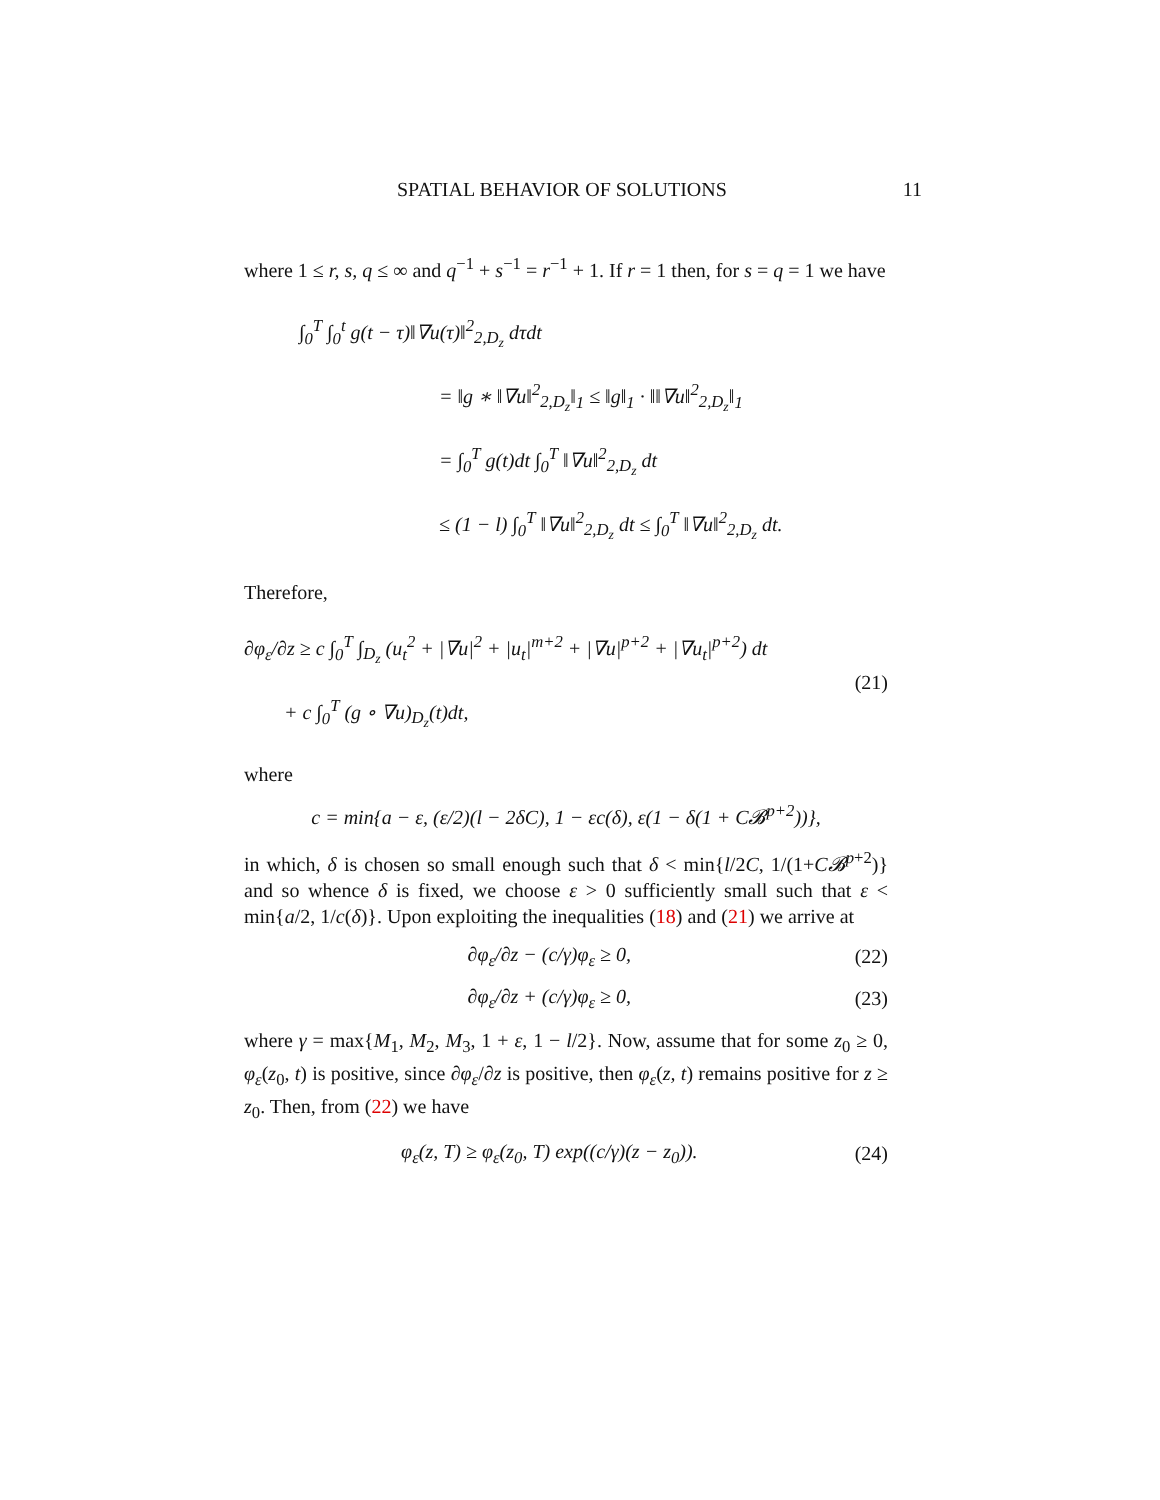SPATIAL BEHAVIOR OF SOLUTIONS 11
where 1 ≤ r, s, q ≤ ∞ and q<sup>−1</sup> + s<sup>−1</sup> = r<sup>−1</sup> + 1. If r = 1 then, for s = q = 1 we have
∫<sub>0</sub><sup>T</sup> ∫<sub>0</sub><sup>t</sup> g(t − τ)‖∇u(τ)‖<sup>2</sup><sub>2,D<sub>z</sub></sub> dτdt
= ‖g ∗ ‖∇u‖<sup>2</sup><sub>2,D<sub>z</sub></sub>‖<sub>1</sub> ≤ ‖g‖<sub>1</sub> · ‖‖∇u‖<sup>2</sup><sub>2,D<sub>z</sub></sub>‖<sub>1</sub>
= ∫<sub>0</sub><sup>T</sup> g(t)dt ∫<sub>0</sub><sup>T</sup> ‖∇u‖<sup>2</sup><sub>2,D<sub>z</sub></sub> dt
≤ (1 − l) ∫<sub>0</sub><sup>T</sup> ‖∇u‖<sup>2</sup><sub>2,D<sub>z</sub></sub> dt ≤ ∫<sub>0</sub><sup>T</sup> ‖∇u‖<sup>2</sup><sub>2,D<sub>z</sub></sub> dt.
Therefore,
∂φ<sub>ε</sub>/∂z ≥ c ∫<sub>0</sub><sup>T</sup> ∫<sub>D<sub>z</sub></sub> (u<sub>t</sub><sup>2</sup> + |∇u|<sup>2</sup> + |u<sub>t</sub>|<sup>m+2</sup> + |∇u|<sup>p+2</sup> + |∇u<sub>t</sub>|<sup>p+2</sup>) dt
+ c ∫<sub>0</sub><sup>T</sup> (g ∘ ∇u)<sub>D<sub>z</sub></sub>(t)dt,
(21)
where
c = min{a − ε, (ε/2)(l − 2δC), 1 − εc(δ), ε(1 − δ(1 + C𝓑<sup>p+2</sup>))},
in which, δ is chosen so small enough such that δ < min{l/2C, 1/(1+C𝓑<sup>p+2</sup>)} and so whence δ is fixed, we choose ε > 0 sufficiently small such that ε < min{a/2, 1/c(δ)}. Upon exploiting the inequalities (18) and (21) we arrive at
∂φ<sub>ε</sub>/∂z − (c/γ)φ<sub>ε</sub> ≥ 0, (22)
∂φ<sub>ε</sub>/∂z + (c/γ)φ<sub>ε</sub> ≥ 0, (23)
where γ = max{M<sub>1</sub>, M<sub>2</sub>, M<sub>3</sub>, 1 + ε, 1 − l/2}. Now, assume that for some z<sub>0</sub> ≥ 0, φ<sub>ε</sub>(z<sub>0</sub>, t) is positive, since ∂φ<sub>ε</sub>/∂z is positive, then φ<sub>ε</sub>(z, t) remains positive for z ≥ z<sub>0</sub>. Then, from (22) we have
φ<sub>ε</sub>(z, T) ≥ φ<sub>ε</sub>(z<sub>0</sub>, T) exp((c/γ)(z − z<sub>0</sub>)).
(24)